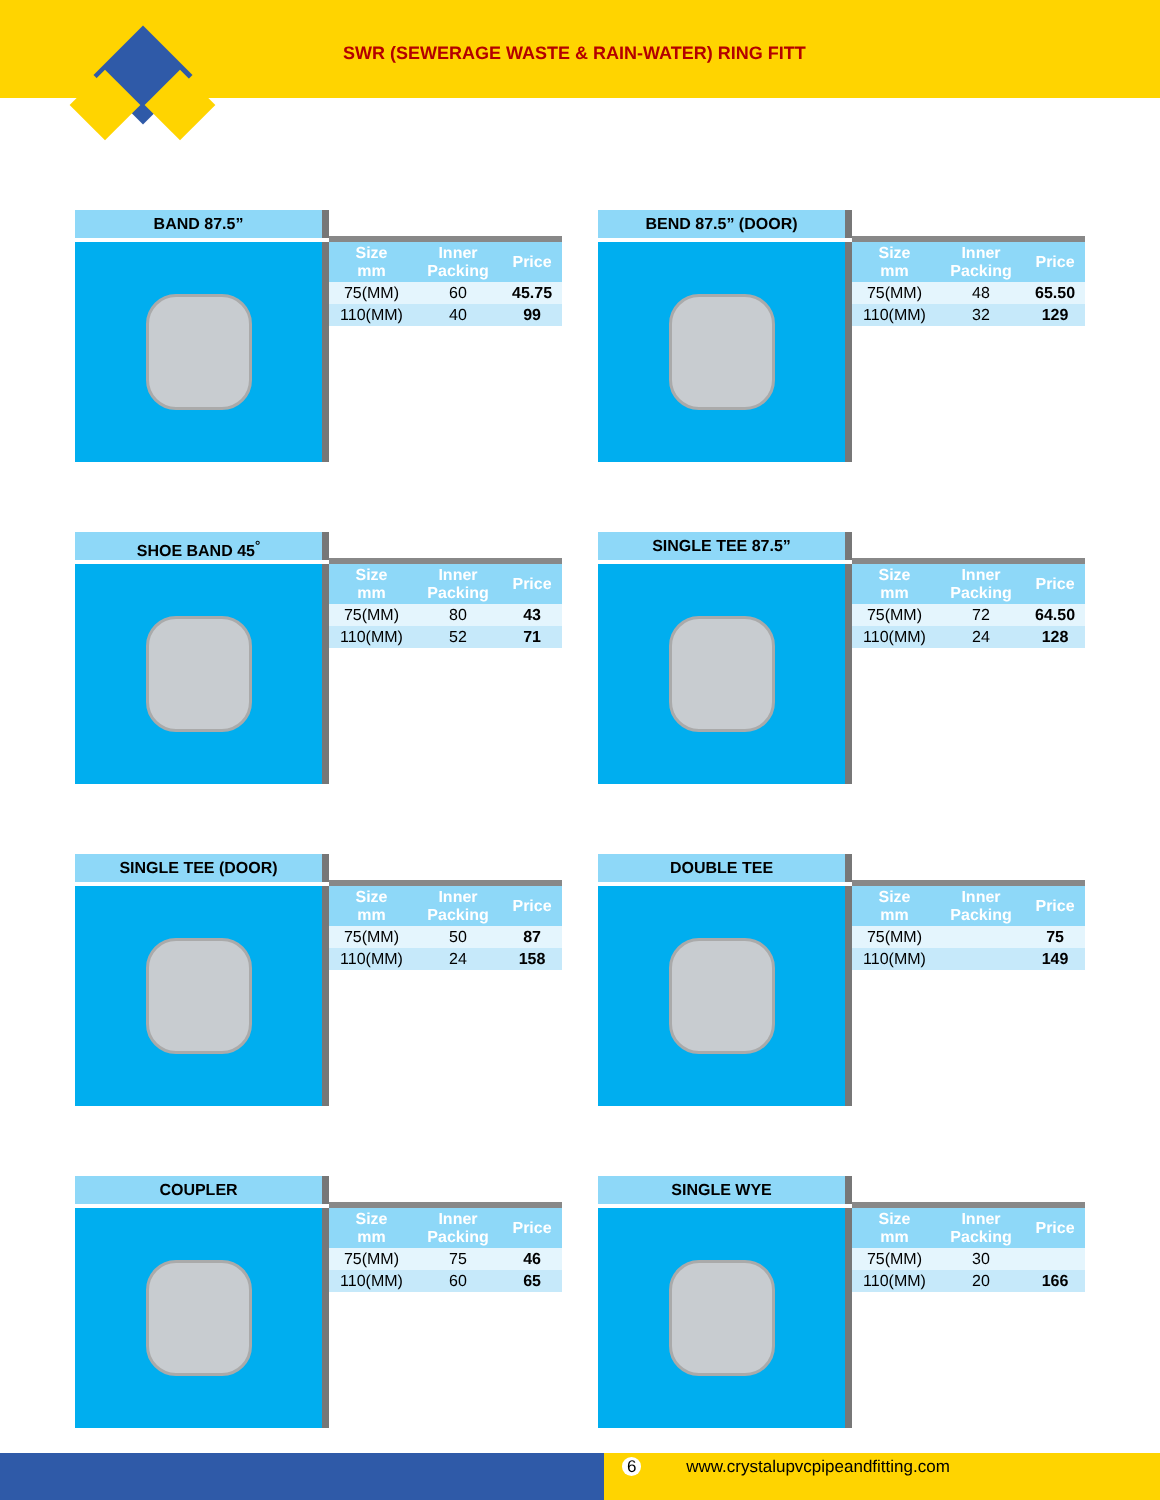SWR (SEWERAGE WASTE & RAIN-WATER) RING FITT
BAND 87.5”
| Size mm | Inner Packing | Price |
| --- | --- | --- |
| 75(MM) | 60 | 45.75 |
| 110(MM) | 40 | 99 |
BEND 87.5” (DOOR)
| Size mm | Inner Packing | Price |
| --- | --- | --- |
| 75(MM) | 48 | 65.50 |
| 110(MM) | 32 | 129 |
SHOE BAND 45<sup>°</sup>
| Size mm | Inner Packing | Price |
| --- | --- | --- |
| 75(MM) | 80 | 43 |
| 110(MM) | 52 | 71 |
SINGLE TEE 87.5”
| Size mm | Inner Packing | Price |
| --- | --- | --- |
| 75(MM) | 72 | 64.50 |
| 110(MM) | 24 | 128 |
SINGLE TEE (DOOR)
| Size mm | Inner Packing | Price |
| --- | --- | --- |
| 75(MM) | 50 | 87 |
| 110(MM) | 24 | 158 |
DOUBLE TEE
| Size mm | Inner Packing | Price |
| --- | --- | --- |
| 75(MM) | | 75 |
| 110(MM) | | 149 |
COUPLER
| Size mm | Inner Packing | Price |
| --- | --- | --- |
| 75(MM) | 75 | 46 |
| 110(MM) | 60 | 65 |
SINGLE WYE
| Size mm | Inner Packing | Price |
| --- | --- | --- |
| 75(MM) | 30 | |
| 110(MM) | 20 | 166 |
6 www.crystalupvcpipeandfitting.com